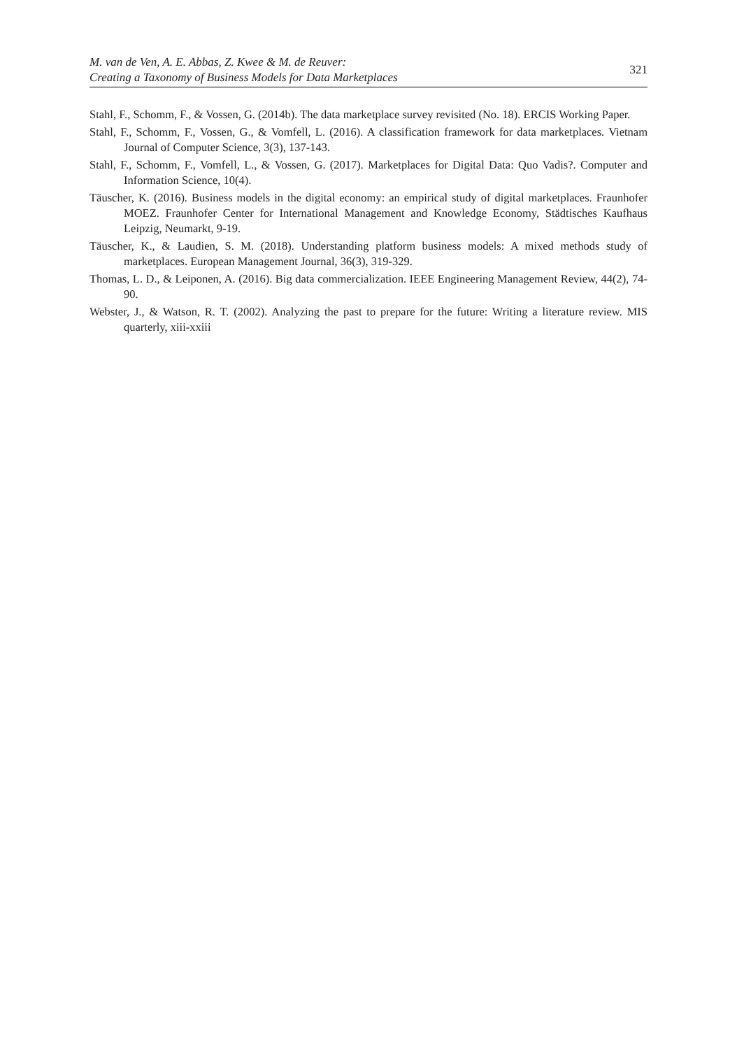M. van de Ven, A. E. Abbas, Z. Kwee & M. de Reuver:
Creating a Taxonomy of Business Models for Data Marketplaces
321
Stahl, F., Schomm, F., & Vossen, G. (2014b). The data marketplace survey revisited (No. 18). ERCIS Working Paper.
Stahl, F., Schomm, F., Vossen, G., & Vomfell, L. (2016). A classification framework for data marketplaces. Vietnam Journal of Computer Science, 3(3), 137-143.
Stahl, F., Schomm, F., Vomfell, L., & Vossen, G. (2017). Marketplaces for Digital Data: Quo Vadis?. Computer and Information Science, 10(4).
Täuscher, K. (2016). Business models in the digital economy: an empirical study of digital marketplaces. Fraunhofer MOEZ. Fraunhofer Center for International Management and Knowledge Economy, Städtisches Kaufhaus Leipzig, Neumarkt, 9-19.
Täuscher, K., & Laudien, S. M. (2018). Understanding platform business models: A mixed methods study of marketplaces. European Management Journal, 36(3), 319-329.
Thomas, L. D., & Leiponen, A. (2016). Big data commercialization. IEEE Engineering Management Review, 44(2), 74-90.
Webster, J., & Watson, R. T. (2002). Analyzing the past to prepare for the future: Writing a literature review. MIS quarterly, xiii-xxiii